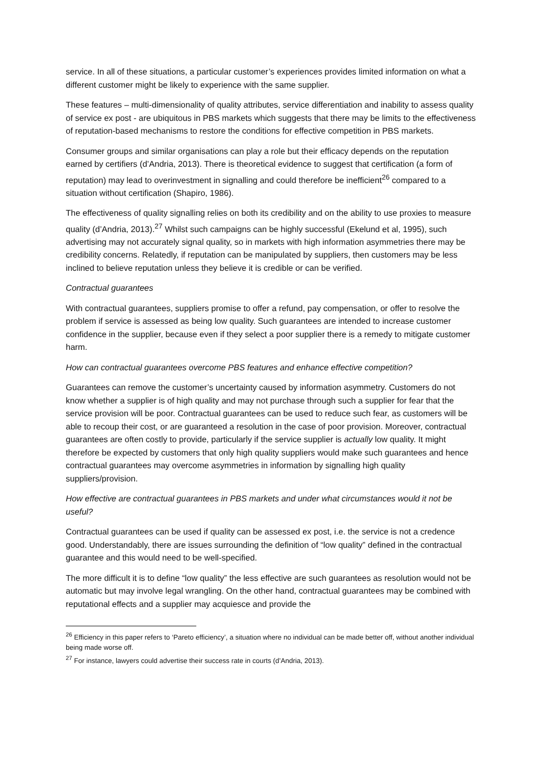service. In all of these situations, a particular customer’s experiences provides limited information on what a different customer might be likely to experience with the same supplier.
These features – multi-dimensionality of quality attributes, service differentiation and inability to assess quality of service ex post - are ubiquitous in PBS markets which suggests that there may be limits to the effectiveness of reputation-based mechanisms to restore the conditions for effective competition in PBS markets.
Consumer groups and similar organisations can play a role but their efficacy depends on the reputation earned by certifiers (d’Andria, 2013). There is theoretical evidence to suggest that certification (a form of reputation) may lead to overinvestment in signalling and could therefore be inefficient<sup>26</sup> compared to a situation without certification (Shapiro, 1986).
The effectiveness of quality signalling relies on both its credibility and on the ability to use proxies to measure quality (d’Andria, 2013).<sup>27</sup> Whilst such campaigns can be highly successful (Ekelund et al, 1995), such advertising may not accurately signal quality, so in markets with high information asymmetries there may be credibility concerns. Relatedly, if reputation can be manipulated by suppliers, then customers may be less inclined to believe reputation unless they believe it is credible or can be verified.
Contractual guarantees
With contractual guarantees, suppliers promise to offer a refund, pay compensation, or offer to resolve the problem if service is assessed as being low quality. Such guarantees are intended to increase customer confidence in the supplier, because even if they select a poor supplier there is a remedy to mitigate customer harm.
How can contractual guarantees overcome PBS features and enhance effective competition?
Guarantees can remove the customer’s uncertainty caused by information asymmetry. Customers do not know whether a supplier is of high quality and may not purchase through such a supplier for fear that the service provision will be poor. Contractual guarantees can be used to reduce such fear, as customers will be able to recoup their cost, or are guaranteed a resolution in the case of poor provision. Moreover, contractual guarantees are often costly to provide, particularly if the service supplier is actually low quality. It might therefore be expected by customers that only high quality suppliers would make such guarantees and hence contractual guarantees may overcome asymmetries in information by signalling high quality suppliers/provision.
How effective are contractual guarantees in PBS markets and under what circumstances would it not be useful?
Contractual guarantees can be used if quality can be assessed ex post, i.e. the service is not a credence good. Understandably, there are issues surrounding the definition of “low quality” defined in the contractual guarantee and this would need to be well-specified.
The more difficult it is to define “low quality” the less effective are such guarantees as resolution would not be automatic but may involve legal wrangling. On the other hand, contractual guarantees may be combined with reputational effects and a supplier may acquiesce and provide the
<sup>26</sup> Efficiency in this paper refers to ‘Pareto efficiency’, a situation where no individual can be made better off, without another individual being made worse off.
<sup>27</sup> For instance, lawyers could advertise their success rate in courts (d’Andria, 2013).